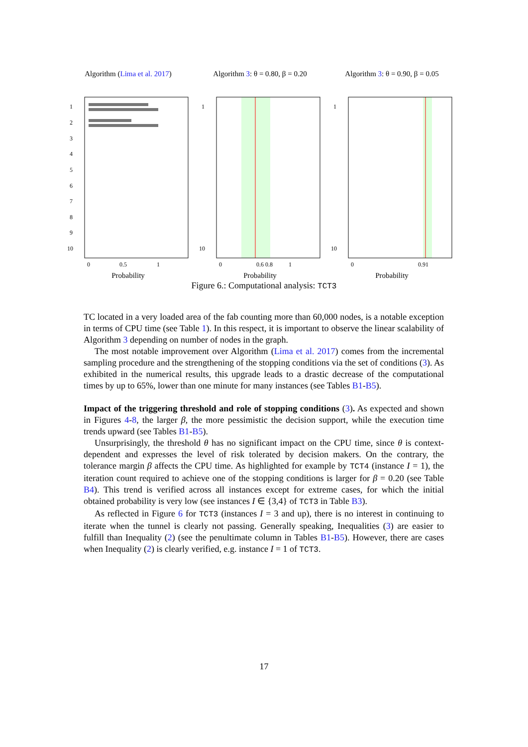Algorithm (Lima et al. 2017)
1
2
3
4
5
6
7
8
9
10
0
0.5
1
Probability
Algorithm 3: θ = 0.80, β = 0.20
1
10
0
0.6 0.8
1
Probability
Algorithm 3: θ = 0.90, β = 0.05
1
10
0
0.91
Probability
Figure 6.: Computational analysis: TCT3
TC located in a very loaded area of the fab counting more than 60,000 nodes, is a notable exception in terms of CPU time (see Table 1). In this respect, it is important to observe the linear scalability of Algorithm 3 depending on number of nodes in the graph.
The most notable improvement over Algorithm (Lima et al. 2017) comes from the incremental sampling procedure and the strengthening of the stopping conditions via the set of conditions (3). As exhibited in the numerical results, this upgrade leads to a drastic decrease of the computational times by up to 65%, lower than one minute for many instances (see Tables B1-B5).
Impact of the triggering threshold and role of stopping conditions (3). As expected and shown in Figures 4-8, the larger β, the more pessimistic the decision support, while the execution time trends upward (see Tables B1-B5).
Unsurprisingly, the threshold θ has no significant impact on the CPU time, since θ is context-dependent and expresses the level of risk tolerated by decision makers. On the contrary, the tolerance margin β affects the CPU time. As highlighted for example by TCT4 (instance I = 1), the iteration count required to achieve one of the stopping conditions is larger for β = 0.20 (see Table B4). This trend is verified across all instances except for extreme cases, for which the initial obtained probability is very low (see instances I ∈ {3,4} of TCT3 in Table B3).
As reflected in Figure 6 for TCT3 (instances I = 3 and up), there is no interest in continuing to iterate when the tunnel is clearly not passing. Generally speaking, Inequalities (3) are easier to fulfill than Inequality (2) (see the penultimate column in Tables B1-B5). However, there are cases when Inequality (2) is clearly verified, e.g. instance I = 1 of TCT3.
17